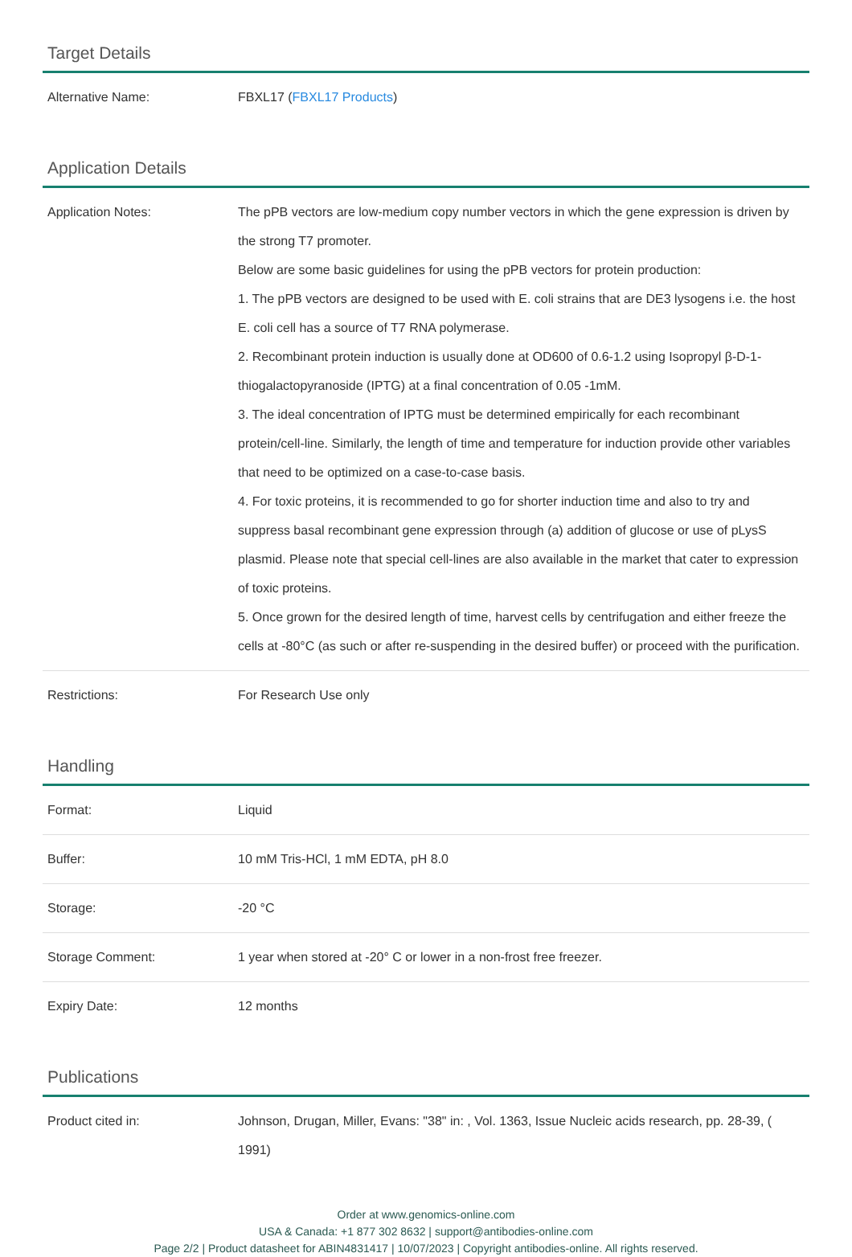Target Details
| Alternative Name: | FBXL17 ( FBXL17 Products ) |
Application Details
| Application Notes: | The pPB vectors are low-medium copy number vectors in which the gene expression is driven by the strong T7 promoter. Below are some basic guidelines for using the pPB vectors for protein production: 1. The pPB vectors are designed to be used with E. coli strains that are DE3 lysogens i.e. the host E. coli cell has a source of T7 RNA polymerase. 2. Recombinant protein induction is usually done at OD600 of 0.6-1.2 using Isopropyl β-D-1-thiogalactopyranoside (IPTG) at a final concentration of 0.05 -1mM. 3. The ideal concentration of IPTG must be determined empirically for each recombinant protein/cell-line. Similarly, the length of time and temperature for induction provide other variables that need to be optimized on a case-to-case basis. 4. For toxic proteins, it is recommended to go for shorter induction time and also to try and suppress basal recombinant gene expression through (a) addition of glucose or use of pLysS plasmid. Please note that special cell-lines are also available in the market that cater to expression of toxic proteins. 5. Once grown for the desired length of time, harvest cells by centrifugation and either freeze the cells at -80°C (as such or after re-suspending in the desired buffer) or proceed with the purification. |
| Restrictions: | For Research Use only |
Handling
| Format: | Liquid |
| Buffer: | 10 mM Tris-HCl, 1 mM EDTA, pH 8.0 |
| Storage: | -20 °C |
| Storage Comment: | 1 year when stored at -20° C or lower in a non-frost free freezer. |
| Expiry Date: | 12 months |
Publications
| Product cited in: | Johnson, Drugan, Miller, Evans: "38" in: , Vol. 1363, Issue Nucleic acids research, pp. 28-39, ( 1991) |
Order at www.genomics-online.com
USA & Canada: +1 877 302 8632 | support@antibodies-online.com
Page 2/2 | Product datasheet for ABIN4831417 | 10/07/2023 | Copyright antibodies-online. All rights reserved.